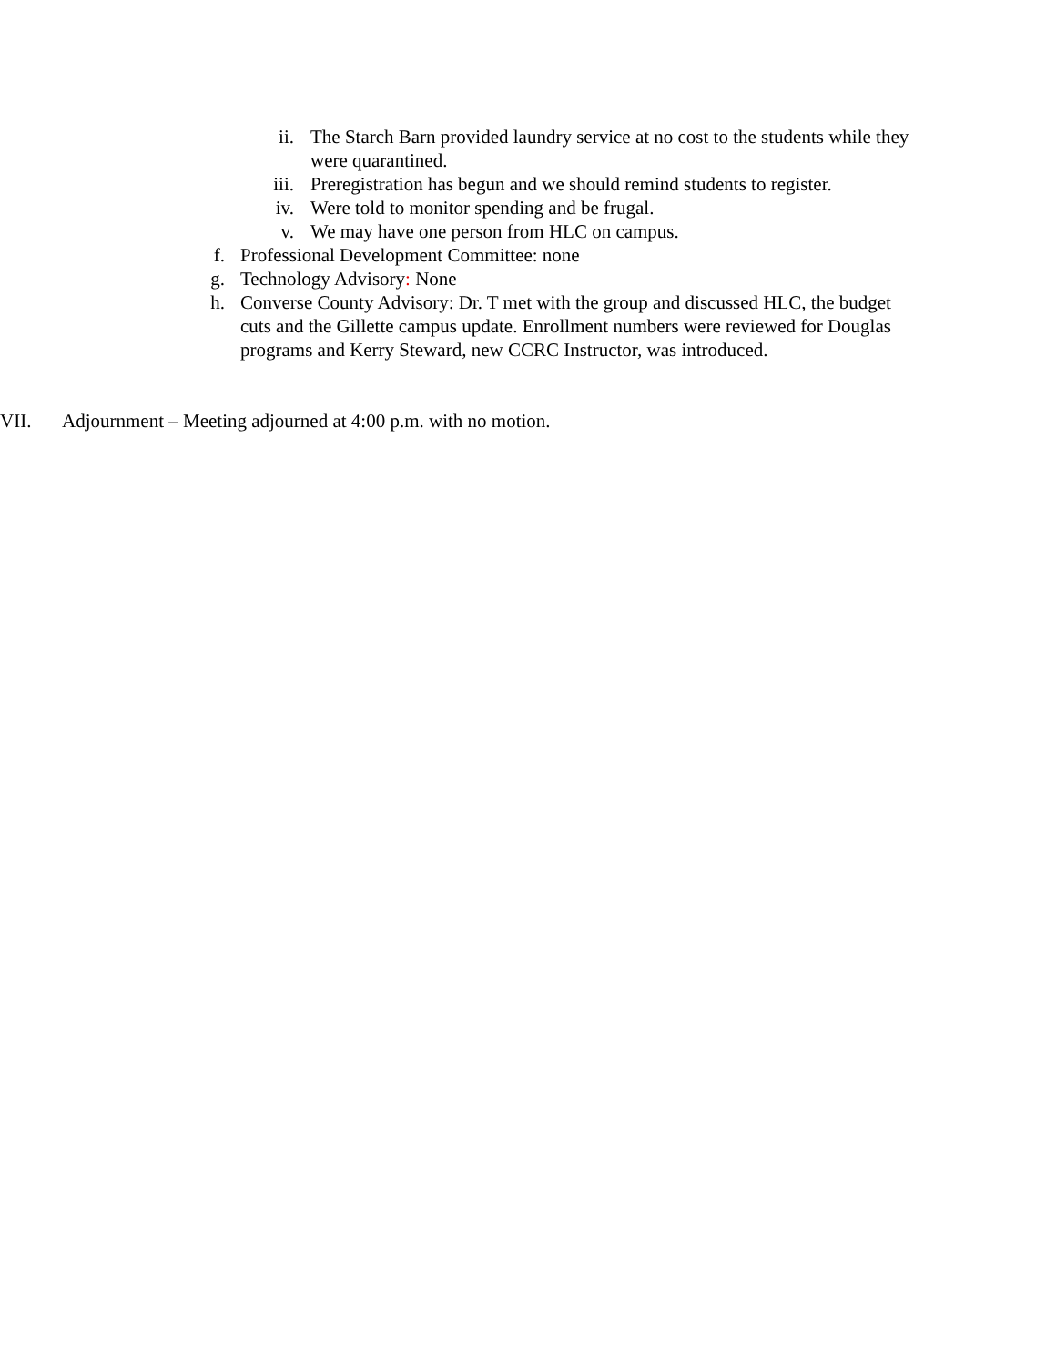ii. The Starch Barn provided laundry service at no cost to the students while they were quarantined.
iii. Preregistration has begun and we should remind students to register.
iv. Were told to monitor spending and be frugal.
v. We may have one person from HLC on campus.
f. Professional Development Committee: none
g. Technology Advisory: None
h. Converse County Advisory: Dr. T met with the group and discussed HLC, the budget cuts and the Gillette campus update. Enrollment numbers were reviewed for Douglas programs and Kerry Steward, new CCRC Instructor, was introduced.
VII. Adjournment – Meeting adjourned at 4:00 p.m. with no motion.